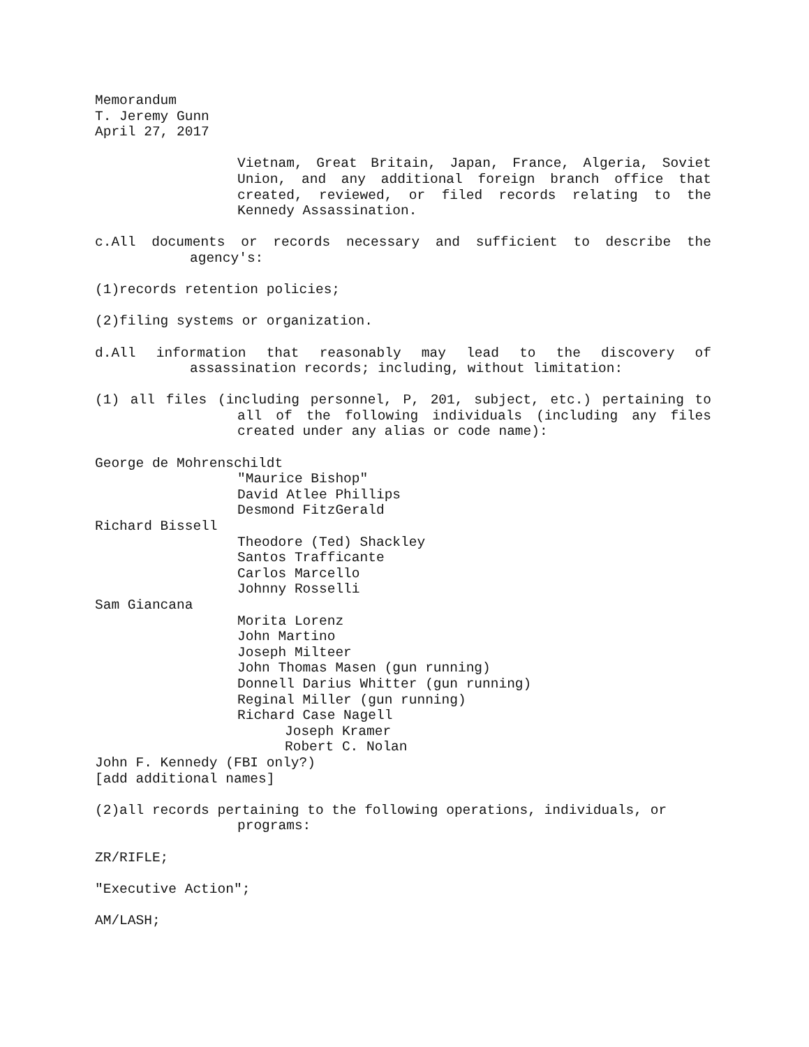Memorandum
T. Jeremy Gunn
April 27, 2017
Vietnam, Great Britain, Japan, France, Algeria, Soviet Union, and any additional foreign branch office that created, reviewed, or filed records relating to the Kennedy Assassination.
c.All documents or records necessary and sufficient to describe the agency's:
(1)records retention policies;
(2)filing systems or organization.
d.All information that reasonably may lead to the discovery of assassination records; including, without limitation:
(1) all files (including personnel, P, 201, subject, etc.) pertaining to all of the following individuals (including any files created under any alias or code name):
George de Mohrenschildt
"Maurice Bishop"
David Atlee Phillips
Desmond FitzGerald
Richard Bissell
Theodore (Ted) Shackley
Santos Trafficante
Carlos Marcello
Johnny Rosselli
Sam Giancana
Morita Lorenz
John Martino
Joseph Milteer
John Thomas Masen (gun running)
Donnell Darius Whitter (gun running)
Reginal Miller (gun running)
Richard Case Nagell
Joseph Kramer
Robert C. Nolan
John F. Kennedy (FBI only?)
[add additional names]
(2)all records pertaining to the following operations, individuals, or programs:
ZR/RIFLE;
"Executive Action";
AM/LASH;